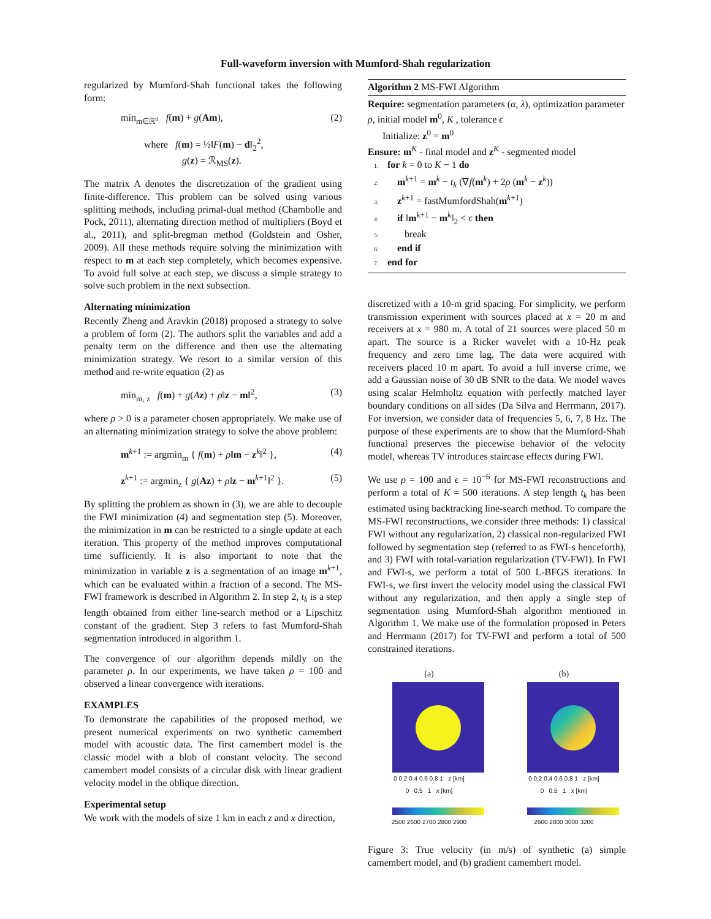Full-waveform inversion with Mumford-Shah regularization
regularized by Mumford-Shah functional takes the following form:
min<sub>m∈ℝ<sup>n</sup></sub> f(m) + g(Am), (2)
where f(m) = ½‖F(m) − d‖<sub>2</sub><sup>2</sup>,
g(z) = ℛ<sub>MS</sub>(z).
The matrix A denotes the discretization of the gradient using finite-difference. This problem can be solved using various splitting methods, including primal-dual method (Chambolle and Pock, 2011), alternating direction method of multipliers (Boyd et al., 2011), and split-bregman method (Goldstein and Osher, 2009). All these methods require solving the minimization with respect to m at each step completely, which becomes expensive. To avoid full solve at each step, we discuss a simple strategy to solve such problem in the next subsection.
Alternating minimization
Recently Zheng and Aravkin (2018) proposed a strategy to solve a problem of form (2). The authors split the variables and add a penalty term on the difference and then use the alternating minimization strategy. We resort to a similar version of this method and re-write equation (2) as
min<sub>m, z</sub> f(m) + g(Az) + ρ‖z − m‖<sup>2</sup>, (3)
where ρ > 0 is a parameter chosen appropriately. We make use of an alternating minimization strategy to solve the above problem:
m<sup>k+1</sup> := argmin<sub>m</sub> { f(m) + ρ‖m − z<sup>k</sup>‖<sup>2</sup> }, (4)
z<sup>k+1</sup> := argmin<sub>z</sub> { g(Az) + ρ‖z − m<sup>k+1</sup>‖<sup>2</sup> }. (5)
By splitting the problem as shown in (3), we are able to decouple the FWI minimization (4) and segmentation step (5). Moreover, the minimization in m can be restricted to a single update at each iteration. This property of the method improves computational time sufficiently. It is also important to note that the minimization in variable z is a segmentation of an image m<sup>k+1</sup>, which can be evaluated within a fraction of a second. The MS-FWI framework is described in Algorithm 2. In step 2, t<sub>k</sub> is a step length obtained from either line-search method or a Lipschitz constant of the gradient. Step 3 refers to fast Mumford-Shah segmentation introduced in algorithm 1.
The convergence of our algorithm depends mildly on the parameter ρ. In our experiments, we have taken ρ = 100 and observed a linear convergence with iterations.
EXAMPLES
To demonstrate the capabilities of the proposed method, we present numerical experiments on two synthetic camembert model with acoustic data. The first camembert model is the classic model with a blob of constant velocity. The second camembert model consists of a circular disk with linear gradient velocity model in the oblique direction.
Experimental setup
We work with the models of size 1 km in each z and x direction,
Algorithm 2 MS-FWI Algorithm
Require: segmentation parameters (α, λ), optimization parameter ρ, initial model m<sup>0</sup>, K , tolerance ϵ
Initialize: z<sup>0</sup> = m<sup>0</sup>
Ensure: m<sup>K</sup> - final model and z<sup>K</sup> - segmented model
1: for k = 0 to K − 1 do
2: m<sup>k+1</sup> = m<sup>k</sup> − t<sub>k</sub> (∇f(m<sup>k</sup>) + 2ρ (m<sup>k</sup> − z<sup>k</sup>))
3: z<sup>k+1</sup> = fastMumfordShah(m<sup>k+1</sup>)
4: if ‖m<sup>k+1</sup> − m<sup>k</sup>‖<sub>2</sub> < ϵ then
5: break
6: end if
7: end for
discretized with a 10-m grid spacing. For simplicity, we perform transmission experiment with sources placed at x = 20 m and receivers at x = 980 m. A total of 21 sources were placed 50 m apart. The source is a Ricker wavelet with a 10-Hz peak frequency and zero time lag. The data were acquired with receivers placed 10 m apart. To avoid a full inverse crime, we add a Gaussian noise of 30 dB SNR to the data. We model waves using scalar Helmholtz equation with perfectly matched layer boundary conditions on all sides (Da Silva and Herrmann, 2017). For inversion, we consider data of frequencies 5, 6, 7, 8 Hz. The purpose of these experiments are to show that the Mumford-Shah functional preserves the piecewise behavior of the velocity model, whereas TV introduces staircase effects during FWI.
We use ρ = 100 and ϵ = 10<sup>−6</sup> for MS-FWI reconstructions and perform a total of K = 500 iterations. A step length t<sub>k</sub> has been estimated using backtracking line-search method. To compare the MS-FWI reconstructions, we consider three methods: 1) classical FWI without any regularization, 2) classical non-regularized FWI followed by segmentation step (referred to as FWI-s henceforth), and 3) FWI with total-variation regularization (TV-FWI). In FWI and FWI-s, we perform a total of 500 L-BFGS iterations. In FWI-s, we first invert the velocity model using the classical FWI without any regularization, and then apply a single step of segmentation using Mumford-Shah algorithm mentioned in Algorithm 1. We make use of the formulation proposed in Peters and Herrmann (2017) for TV-FWI and perform a total of 500 constrained iterations.
(a)
0 0.2 0.4 0.6 0.8 1 z [km]
0 0.5 1 x [km]
2500 2600 2700 2800 2900
(b)
0 0.2 0.4 0.6 0.8 1 z [km]
0 0.5 1 x [km]
2600 2800 3000 3200
Figure 3: True velocity (in m/s) of synthetic (a) simple camembert model, and (b) gradient camembert model.